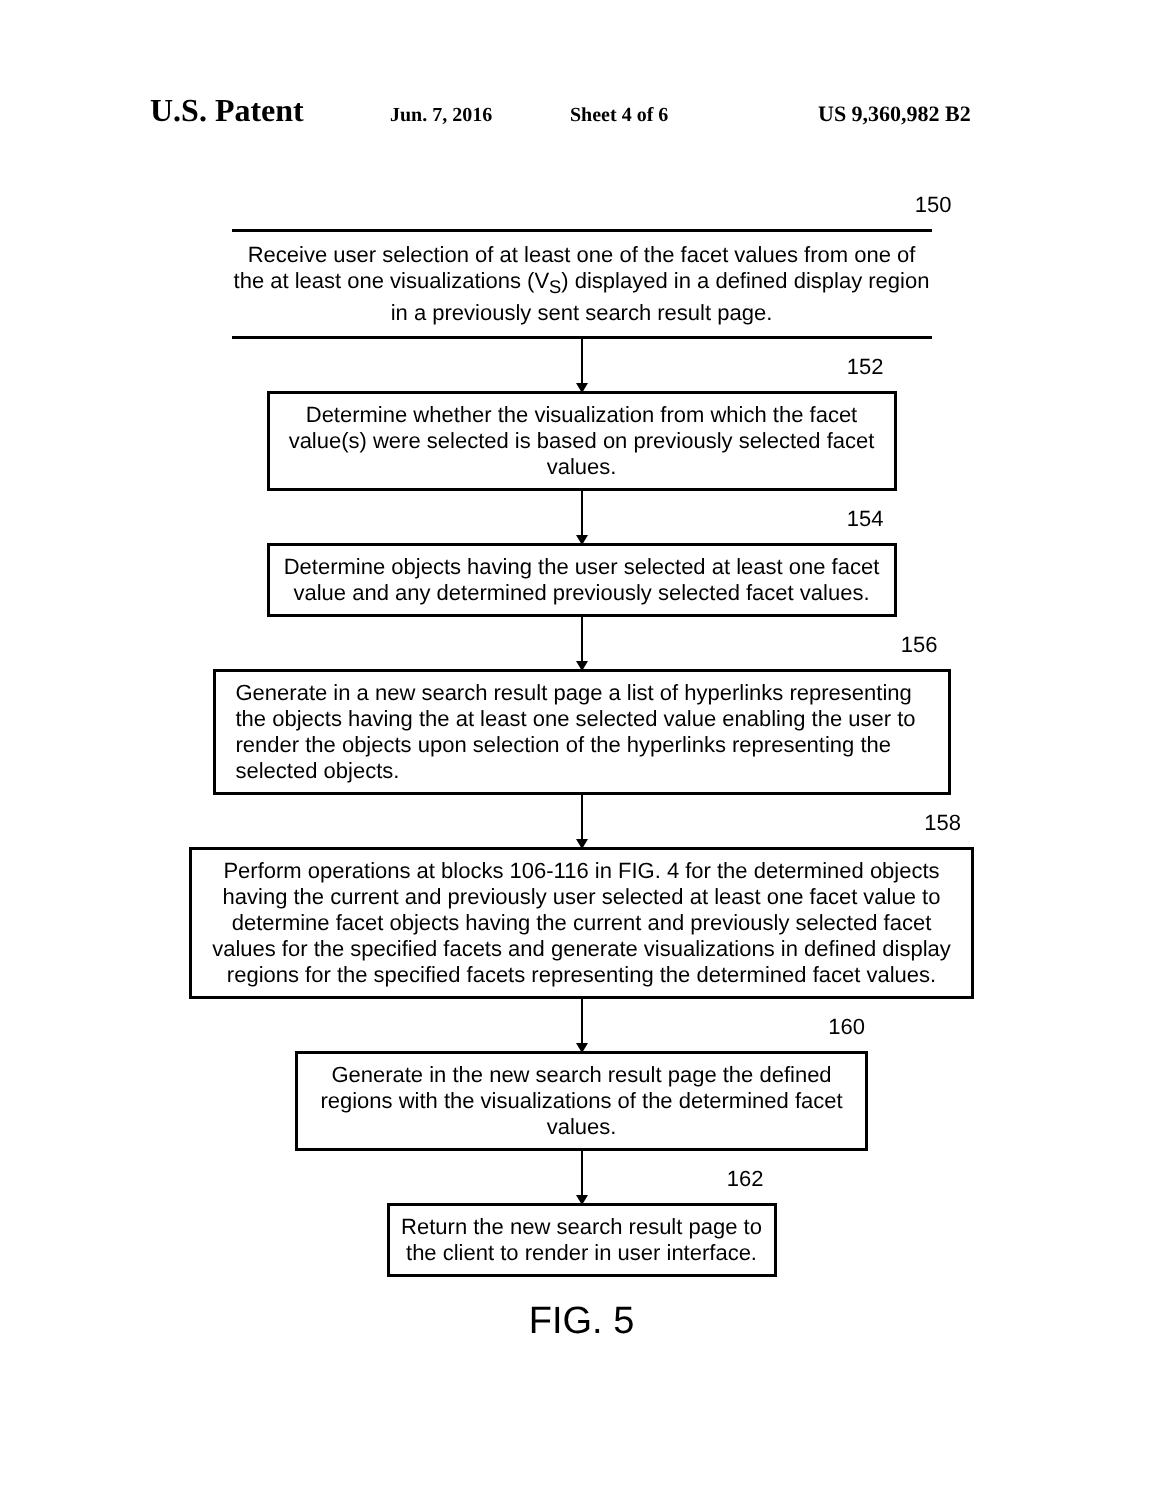U.S. Patent Jun. 7, 2016 Sheet 4 of 6 US 9,360,982 B2
150
Receive user selection of at least one of the facet values from one of the at least one visualizations (V<sub>S</sub>) displayed in a defined display region in a previously sent search result page.
152
Determine whether the visualization from which the facet value(s) were selected is based on previously selected facet values.
154
Determine objects having the user selected at least one facet value and any determined previously selected facet values.
156
Generate in a new search result page a list of hyperlinks representing the objects having the at least one selected value enabling the user to render the objects upon selection of the hyperlinks representing the selected objects.
158
Perform operations at blocks 106-116 in FIG. 4 for the determined objects having the current and previously user selected at least one facet value to determine facet objects having the current and previously selected facet values for the specified facets and generate visualizations in defined display regions for the specified facets representing the determined facet values.
160
Generate in the new search result page the defined regions with the visualizations of the determined facet values.
162
Return the new search result page to the client to render in user interface.
FIG. 5